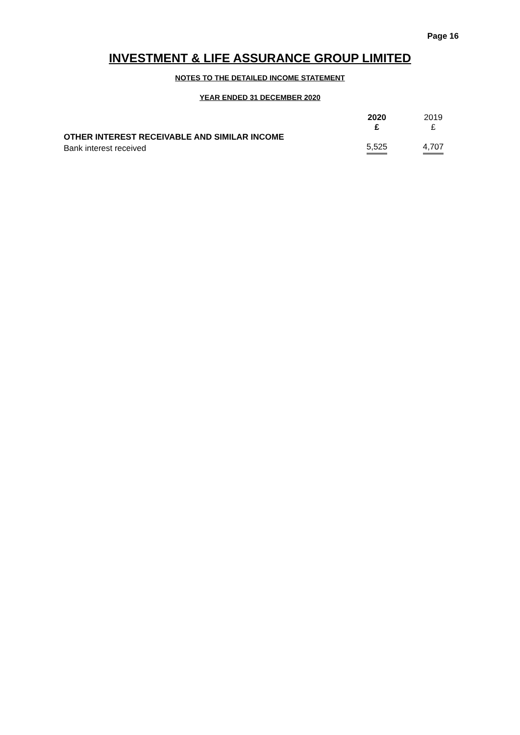Page 16
INVESTMENT & LIFE ASSURANCE GROUP LIMITED
NOTES TO THE DETAILED INCOME STATEMENT
YEAR ENDED 31 DECEMBER 2020
| | 2020 £ | 2019 £ |
| --- | --- | --- |
| OTHER INTEREST RECEIVABLE AND SIMILAR INCOME | | |
| Bank interest received | 5,525 | 4,707 |